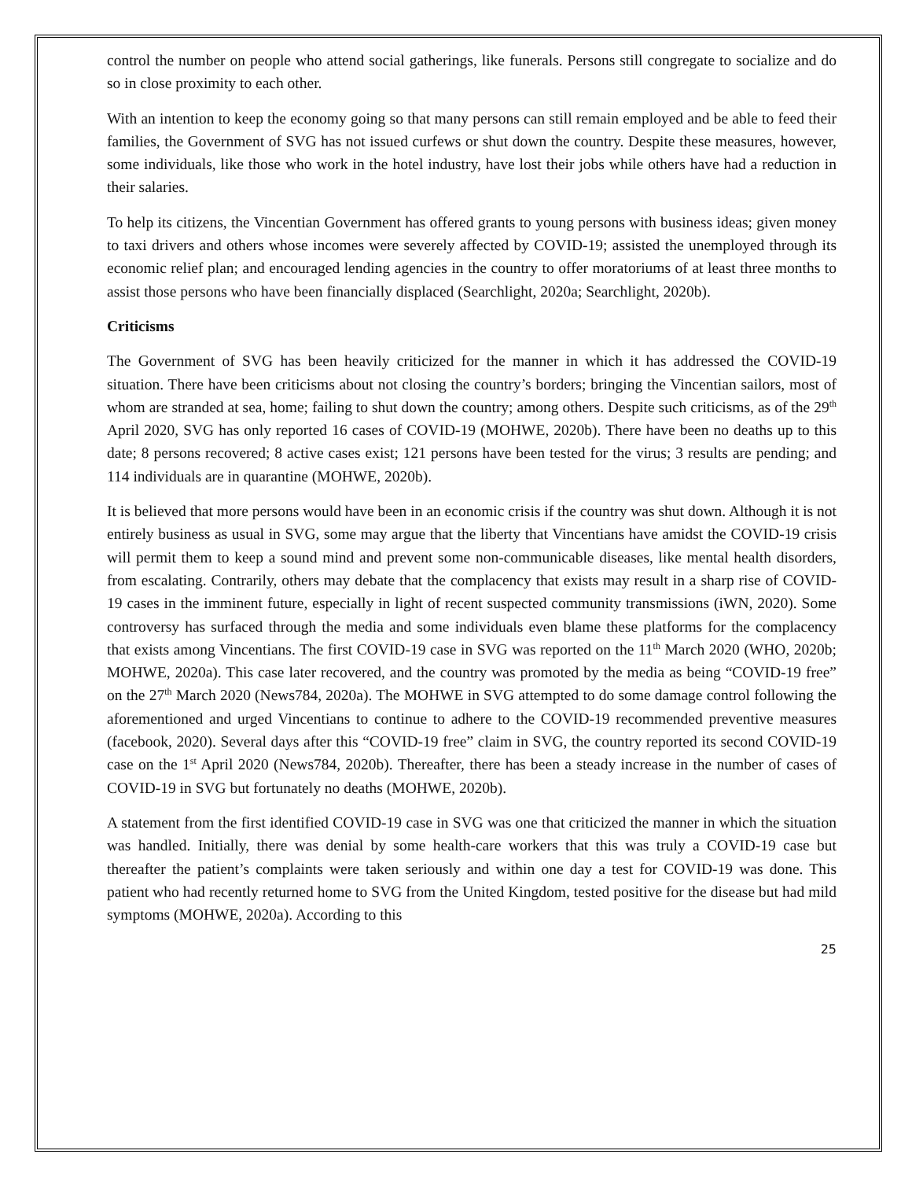control the number on people who attend social gatherings, like funerals. Persons still congregate to socialize and do so in close proximity to each other.
With an intention to keep the economy going so that many persons can still remain employed and be able to feed their families, the Government of SVG has not issued curfews or shut down the country. Despite these measures, however, some individuals, like those who work in the hotel industry, have lost their jobs while others have had a reduction in their salaries.
To help its citizens, the Vincentian Government has offered grants to young persons with business ideas; given money to taxi drivers and others whose incomes were severely affected by COVID-19; assisted the unemployed through its economic relief plan; and encouraged lending agencies in the country to offer moratoriums of at least three months to assist those persons who have been financially displaced (Searchlight, 2020a; Searchlight, 2020b).
Criticisms
The Government of SVG has been heavily criticized for the manner in which it has addressed the COVID-19 situation. There have been criticisms about not closing the country’s borders; bringing the Vincentian sailors, most of whom are stranded at sea, home; failing to shut down the country; among others. Despite such criticisms, as of the 29<sup>th</sup> April 2020, SVG has only reported 16 cases of COVID-19 (MOHWE, 2020b). There have been no deaths up to this date; 8 persons recovered; 8 active cases exist; 121 persons have been tested for the virus; 3 results are pending; and 114 individuals are in quarantine (MOHWE, 2020b).
It is believed that more persons would have been in an economic crisis if the country was shut down. Although it is not entirely business as usual in SVG, some may argue that the liberty that Vincentians have amidst the COVID-19 crisis will permit them to keep a sound mind and prevent some non-communicable diseases, like mental health disorders, from escalating. Contrarily, others may debate that the complacency that exists may result in a sharp rise of COVID-19 cases in the imminent future, especially in light of recent suspected community transmissions (iWN, 2020). Some controversy has surfaced through the media and some individuals even blame these platforms for the complacency that exists among Vincentians. The first COVID-19 case in SVG was reported on the 11<sup>th</sup> March 2020 (WHO, 2020b; MOHWE, 2020a). This case later recovered, and the country was promoted by the media as being “COVID-19 free” on the 27<sup>th</sup> March 2020 (News784, 2020a). The MOHWE in SVG attempted to do some damage control following the aforementioned and urged Vincentians to continue to adhere to the COVID-19 recommended preventive measures (facebook, 2020). Several days after this “COVID-19 free” claim in SVG, the country reported its second COVID-19 case on the 1<sup>st</sup> April 2020 (News784, 2020b). Thereafter, there has been a steady increase in the number of cases of COVID-19 in SVG but fortunately no deaths (MOHWE, 2020b).
A statement from the first identified COVID-19 case in SVG was one that criticized the manner in which the situation was handled. Initially, there was denial by some health-care workers that this was truly a COVID-19 case but thereafter the patient’s complaints were taken seriously and within one day a test for COVID-19 was done. This patient who had recently returned home to SVG from the United Kingdom, tested positive for the disease but had mild symptoms (MOHWE, 2020a). According to this
25